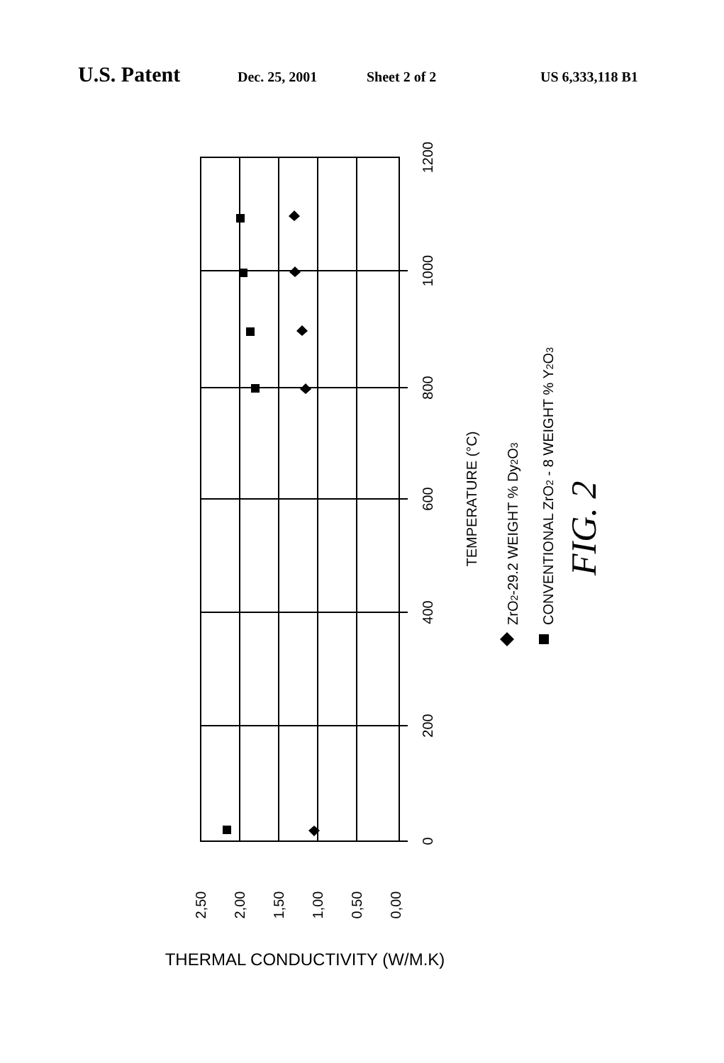U.S. Patent Dec. 25, 2001 Sheet 2 of 2 US 6,333,118 B1
0
200
400
600
800
1000
1200
2,50
2,00
1,50
1,00
0,50
0,00
TEMPERATURE (°C)
THERMAL CONDUCTIVITY (W/M.K)
ZrO2-29.2 WEIGHT % Dy2O3
CONVENTIONAL ZrO2 - 8 WEIGHT % Y2O3
FIG. 2